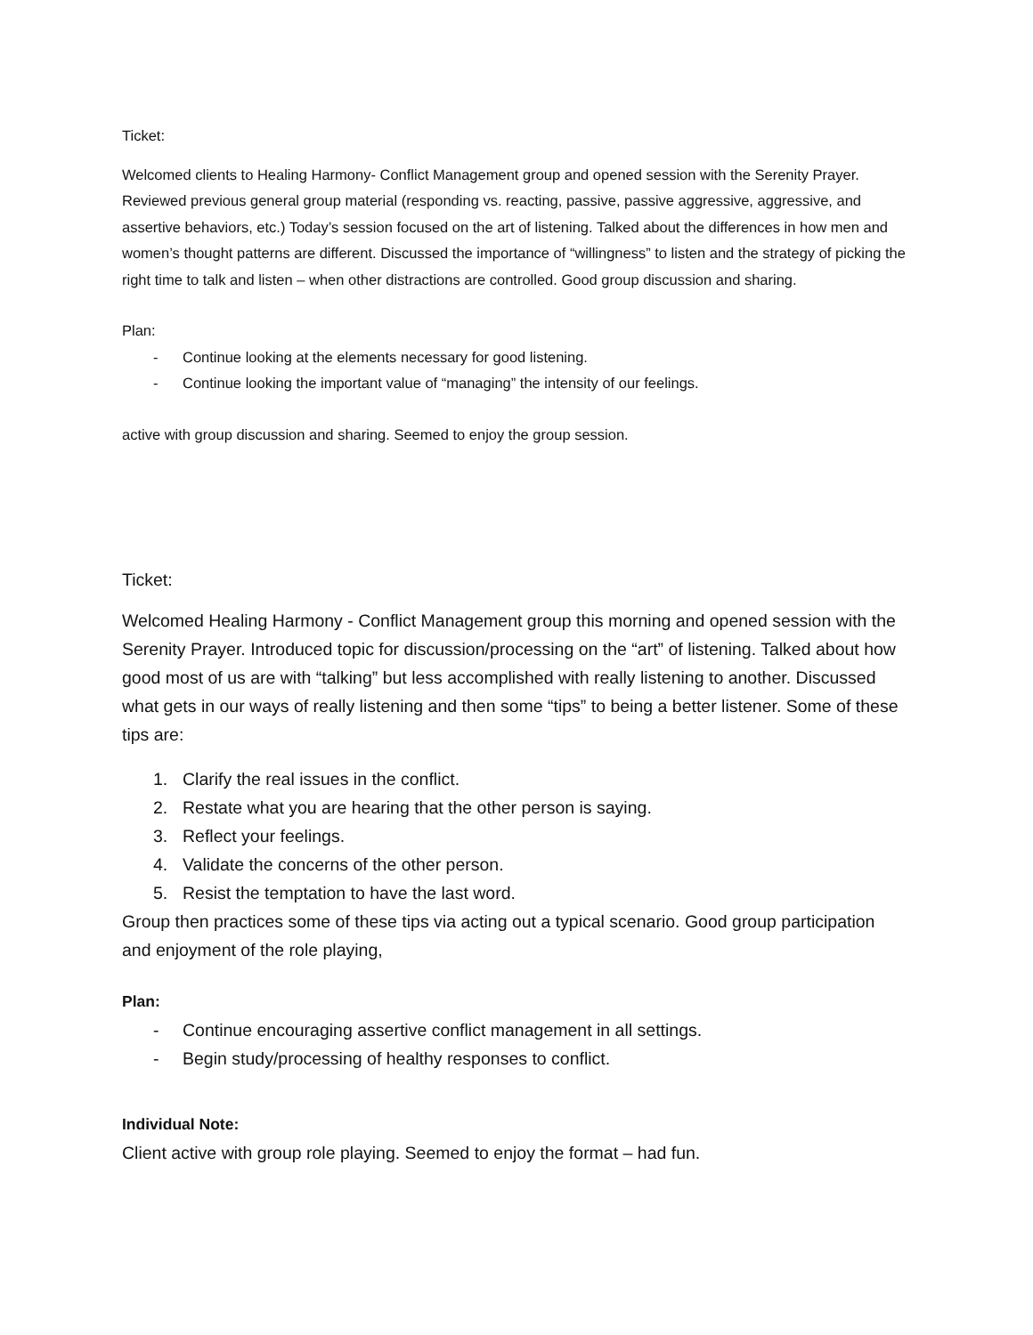Ticket:
Welcomed clients to Healing Harmony- Conflict Management group and opened session with the Serenity Prayer. Reviewed previous general group material (responding vs. reacting, passive, passive aggressive, aggressive, and assertive behaviors, etc.) Today’s session focused on the art of listening. Talked about the differences in how men and women’s thought patterns are different. Discussed the importance of “willingness” to listen and the strategy of picking the right time to talk and listen – when other distractions are controlled. Good group discussion and sharing.
Plan:
- Continue looking at the elements necessary for good listening.
- Continue looking the important value of “managing” the intensity of our feelings.
active with group discussion and sharing. Seemed to enjoy the group session.
Ticket:
Welcomed Healing Harmony - Conflict Management group this morning and opened session with the Serenity Prayer. Introduced topic for discussion/processing on the “art” of listening. Talked about how good most of us are with “talking” but less accomplished with really listening to another. Discussed what gets in our ways of really listening and then some “tips” to being a better listener. Some of these tips are:
1. Clarify the real issues in the conflict.
2. Restate what you are hearing that the other person is saying.
3. Reflect your feelings.
4. Validate the concerns of the other person.
5. Resist the temptation to have the last word.
Group then practices some of these tips via acting out a typical scenario. Good group participation and enjoyment of the role playing,
Plan:
- Continue encouraging assertive conflict management in all settings.
- Begin study/processing of healthy responses to conflict.
Individual Note:
Client active with group role playing. Seemed to enjoy the format – had fun.